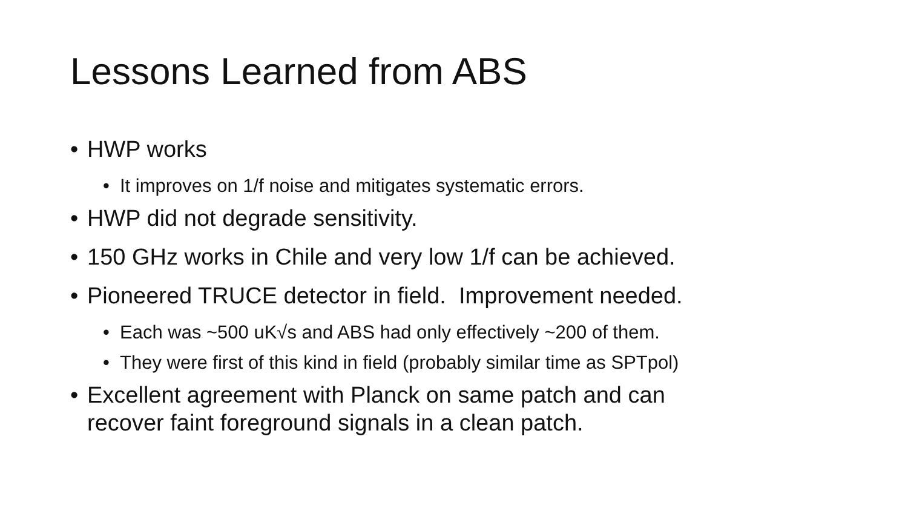Lessons Learned from ABS
• HWP works
• It improves on 1/f noise and mitigates systematic errors.
• HWP did not degrade sensitivity.
• 150 GHz works in Chile and very low 1/f can be achieved.
• Pioneered TRUCE detector in field. Improvement needed.
• Each was ~500 uK√s and ABS had only effectively ~200 of them.
• They were first of this kind in field (probably similar time as SPTpol)
• Excellent agreement with Planck on same patch and can
recover faint foreground signals in a clean patch.